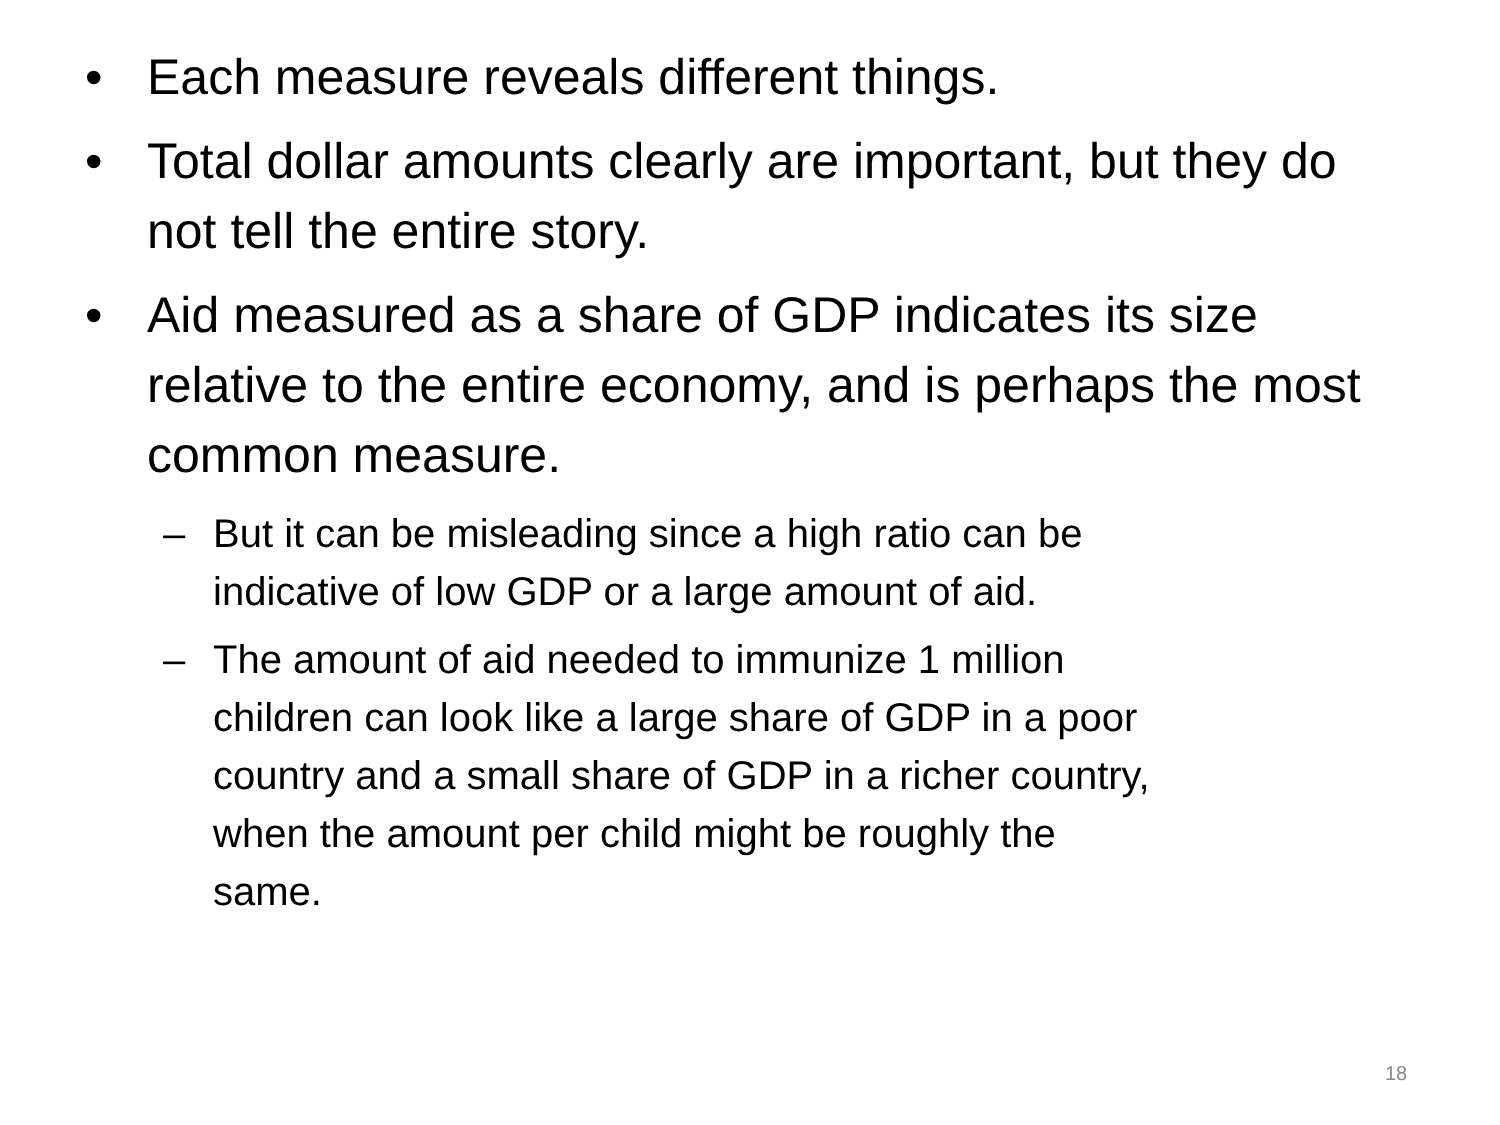• Each measure reveals different things.
• Total dollar amounts clearly are important, but they do not tell the entire story.
• Aid measured as a share of GDP indicates its size relative to the entire economy, and is perhaps the most common measure.
– But it can be misleading since a high ratio can be
indicative of low GDP or a large amount of aid.
– The amount of aid needed to immunize 1 million
children can look like a large share of GDP in a poor
country and a small share of GDP in a richer country,
when the amount per child might be roughly the
same.
18